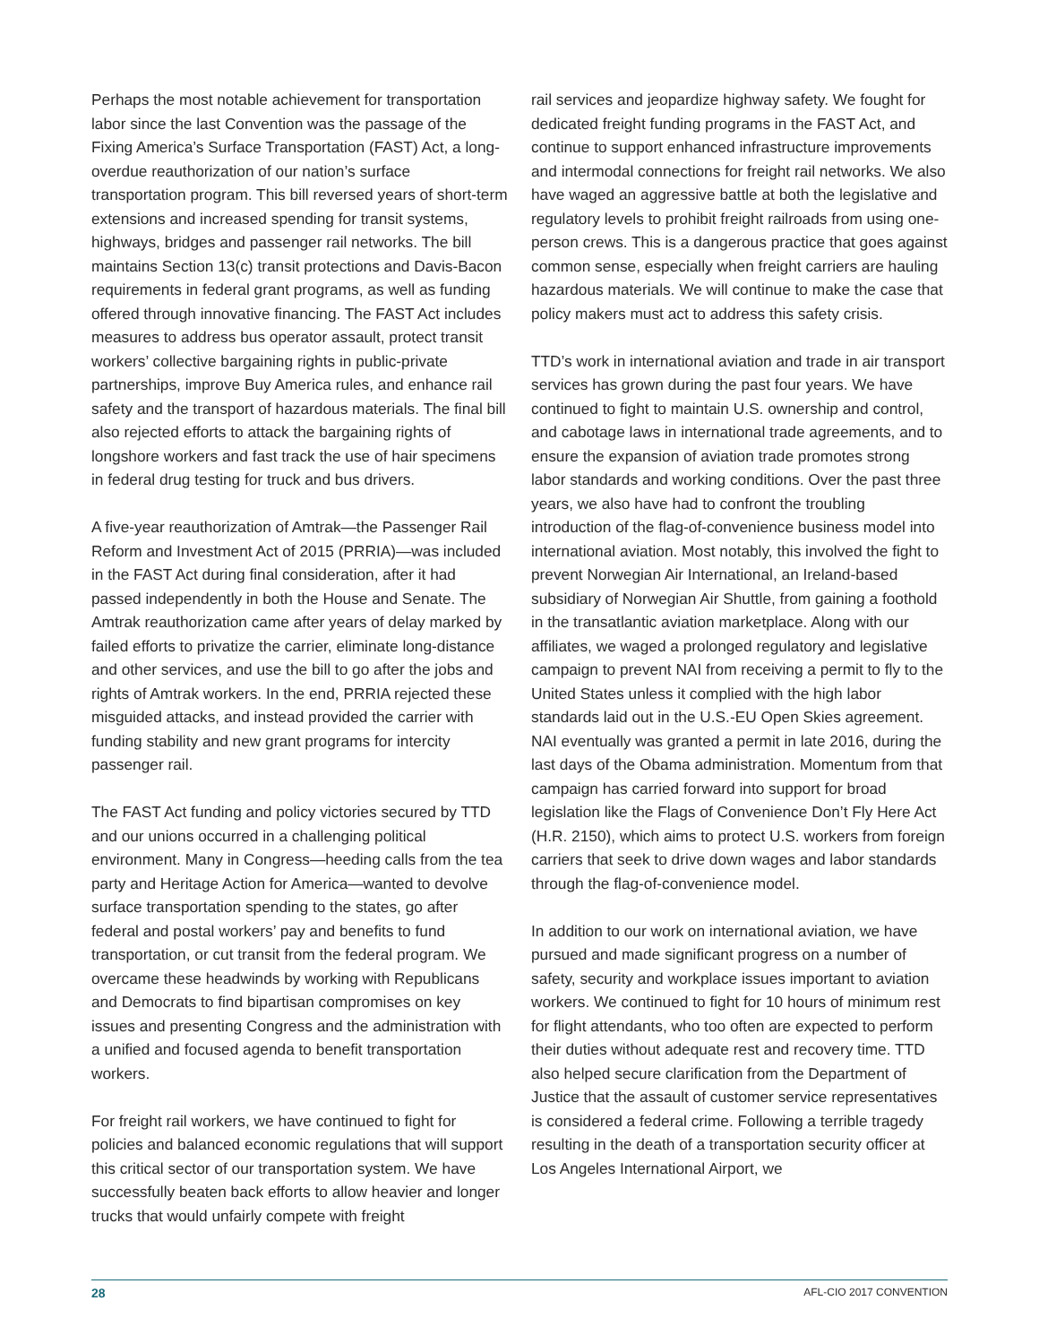Perhaps the most notable achievement for transportation labor since the last Convention was the passage of the Fixing America’s Surface Transportation (FAST) Act, a long-overdue reauthorization of our nation’s surface transportation program. This bill reversed years of short-term extensions and increased spending for transit systems, highways, bridges and passenger rail networks. The bill maintains Section 13(c) transit protections and Davis-Bacon requirements in federal grant programs, as well as funding offered through innovative financing. The FAST Act includes measures to address bus operator assault, protect transit workers’ collective bargaining rights in public-private partnerships, improve Buy America rules, and enhance rail safety and the transport of hazardous materials. The final bill also rejected efforts to attack the bargaining rights of longshore workers and fast track the use of hair specimens in federal drug testing for truck and bus drivers.
A five-year reauthorization of Amtrak—the Passenger Rail Reform and Investment Act of 2015 (PRRIA)—was included in the FAST Act during final consideration, after it had passed independently in both the House and Senate. The Amtrak reauthorization came after years of delay marked by failed efforts to privatize the carrier, eliminate long-distance and other services, and use the bill to go after the jobs and rights of Amtrak workers. In the end, PRRIA rejected these misguided attacks, and instead provided the carrier with funding stability and new grant programs for intercity passenger rail.
The FAST Act funding and policy victories secured by TTD and our unions occurred in a challenging political environment. Many in Congress—heeding calls from the tea party and Heritage Action for America—wanted to devolve surface transportation spending to the states, go after federal and postal workers’ pay and benefits to fund transportation, or cut transit from the federal program. We overcame these headwinds by working with Republicans and Democrats to find bipartisan compromises on key issues and presenting Congress and the administration with a unified and focused agenda to benefit transportation workers.
For freight rail workers, we have continued to fight for policies and balanced economic regulations that will support this critical sector of our transportation system. We have successfully beaten back efforts to allow heavier and longer trucks that would unfairly compete with freight
rail services and jeopardize highway safety. We fought for dedicated freight funding programs in the FAST Act, and continue to support enhanced infrastructure improvements and intermodal connections for freight rail networks. We also have waged an aggressive battle at both the legislative and regulatory levels to prohibit freight railroads from using one-person crews. This is a dangerous practice that goes against common sense, especially when freight carriers are hauling hazardous materials. We will continue to make the case that policy makers must act to address this safety crisis.
TTD’s work in international aviation and trade in air transport services has grown during the past four years. We have continued to fight to maintain U.S. ownership and control, and cabotage laws in international trade agreements, and to ensure the expansion of aviation trade promotes strong labor standards and working conditions. Over the past three years, we also have had to confront the troubling introduction of the flag-of-convenience business model into international aviation. Most notably, this involved the fight to prevent Norwegian Air International, an Ireland-based subsidiary of Norwegian Air Shuttle, from gaining a foothold in the transatlantic aviation marketplace. Along with our affiliates, we waged a prolonged regulatory and legislative campaign to prevent NAI from receiving a permit to fly to the United States unless it complied with the high labor standards laid out in the U.S.-EU Open Skies agreement. NAI eventually was granted a permit in late 2016, during the last days of the Obama administration. Momentum from that campaign has carried forward into support for broad legislation like the Flags of Convenience Don’t Fly Here Act (H.R. 2150), which aims to protect U.S. workers from foreign carriers that seek to drive down wages and labor standards through the flag-of-convenience model.
In addition to our work on international aviation, we have pursued and made significant progress on a number of safety, security and workplace issues important to aviation workers. We continued to fight for 10 hours of minimum rest for flight attendants, who too often are expected to perform their duties without adequate rest and recovery time. TTD also helped secure clarification from the Department of Justice that the assault of customer service representatives is considered a federal crime. Following a terrible tragedy resulting in the death of a transportation security officer at Los Angeles International Airport, we
28 AFL-CIO 2017 CONVENTION